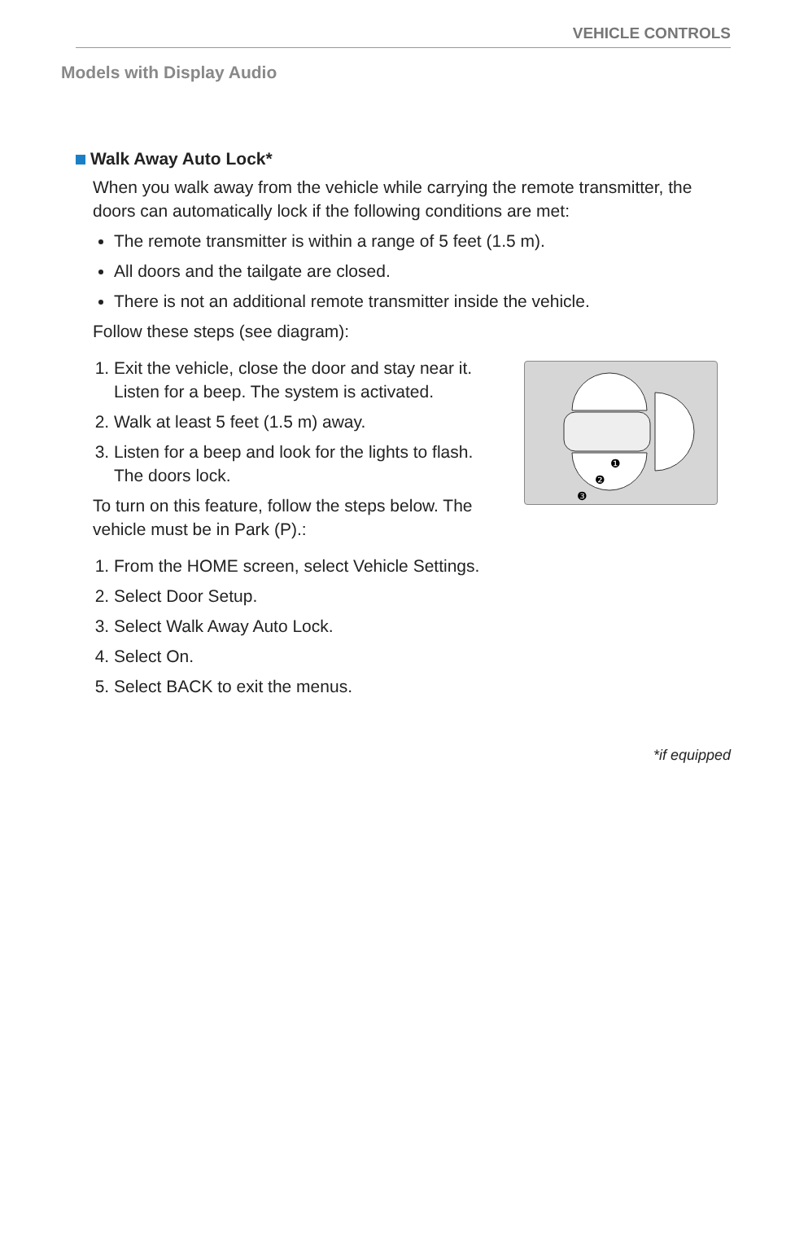VEHICLE CONTROLS
Models with Display Audio
Walk Away Auto Lock*
When you walk away from the vehicle while carrying the remote transmitter, the doors can automatically lock if the following conditions are met:
The remote transmitter is within a range of 5 feet (1.5 m).
All doors and the tailgate are closed.
There is not an additional remote transmitter inside the vehicle.
Follow these steps (see diagram):
1. Exit the vehicle, close the door and stay near it. Listen for a beep. The system is activated.
2. Walk at least 5 feet (1.5 m) away.
3. Listen for a beep and look for the lights to flash. The doors lock.
To turn on this feature, follow the steps below. The vehicle must be in Park (P).:
❶
❷
❸
1. From the HOME screen, select Vehicle Settings.
2. Select Door Setup.
3. Select Walk Away Auto Lock.
4. Select On.
5. Select BACK to exit the menus.
*if equipped